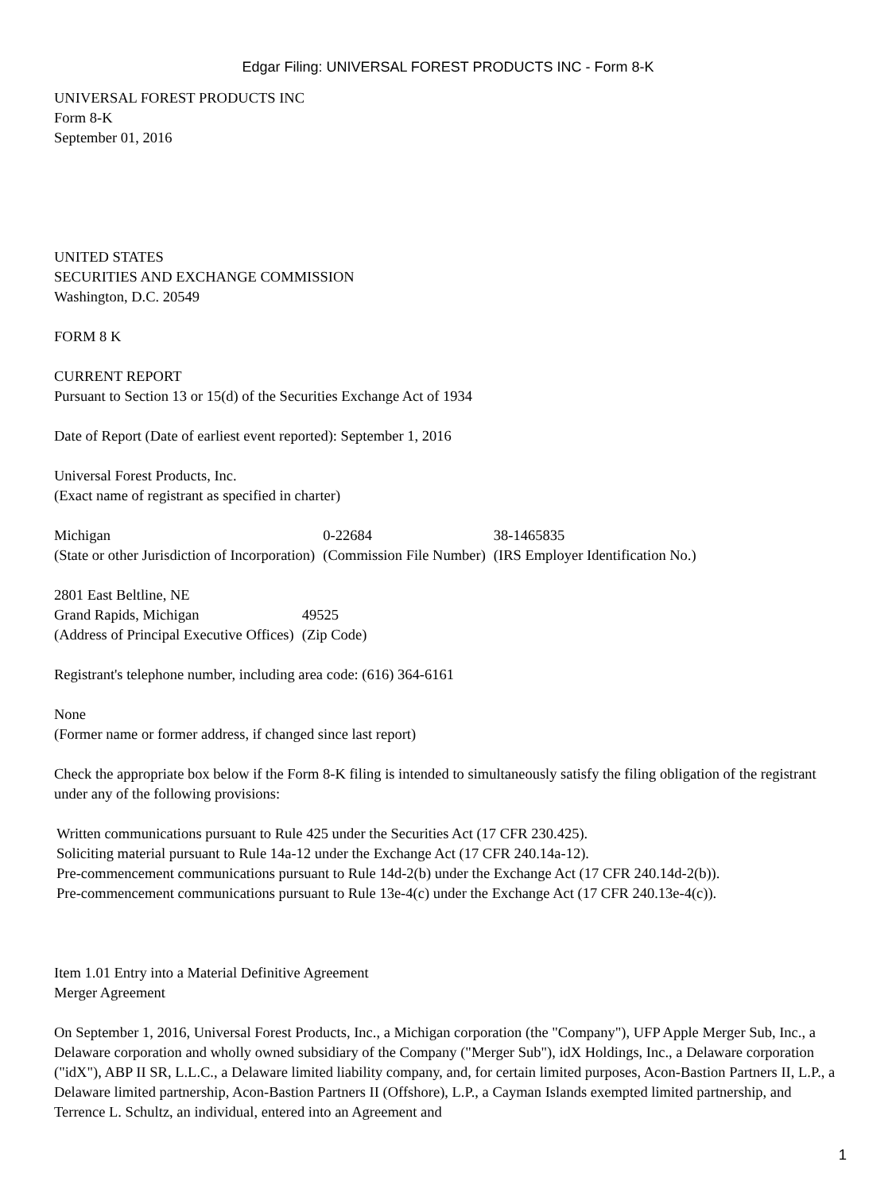Edgar Filing: UNIVERSAL FOREST PRODUCTS INC - Form 8-K
UNIVERSAL FOREST PRODUCTS INC
Form 8-K
September 01, 2016
UNITED STATES
SECURITIES AND EXCHANGE COMMISSION
Washington, D.C. 20549
FORM 8 K
CURRENT REPORT
Pursuant to Section 13 or 15(d) of the Securities Exchange Act of 1934
Date of Report (Date of earliest event reported): September 1, 2016
Universal Forest Products, Inc.
(Exact name of registrant as specified in charter)
| Michigan | 0-22684 | 38-1465835 |
| (State or other Jurisdiction of Incorporation) | (Commission File Number) | (IRS Employer Identification No.) |
| 2801 East Beltline, NE | |
| Grand Rapids, Michigan | 49525 |
| (Address of Principal Executive Offices) | (Zip Code) |
Registrant's telephone number, including area code: (616) 364-6161
None
(Former name or former address, if changed since last report)
Check the appropriate box below if the Form 8-K filing is intended to simultaneously satisfy the filing obligation of the registrant under any of the following provisions:
Written communications pursuant to Rule 425 under the Securities Act (17 CFR 230.425).
Soliciting material pursuant to Rule 14a-12 under the Exchange Act (17 CFR 240.14a-12).
Pre-commencement communications pursuant to Rule 14d-2(b) under the Exchange Act (17 CFR 240.14d-2(b)).
Pre-commencement communications pursuant to Rule 13e-4(c) under the Exchange Act (17 CFR 240.13e-4(c)).
Item 1.01 Entry into a Material Definitive Agreement
Merger Agreement
On September 1, 2016, Universal Forest Products, Inc., a Michigan corporation (the "Company"), UFP Apple Merger Sub, Inc., a Delaware corporation and wholly owned subsidiary of the Company ("Merger Sub"), idX Holdings, Inc., a Delaware corporation ("idX"), ABP II SR, L.L.C., a Delaware limited liability company, and, for certain limited purposes, Acon-Bastion Partners II, L.P., a Delaware limited partnership, Acon-Bastion Partners II (Offshore), L.P., a Cayman Islands exempted limited partnership, and Terrence L. Schultz, an individual, entered into an Agreement and
1